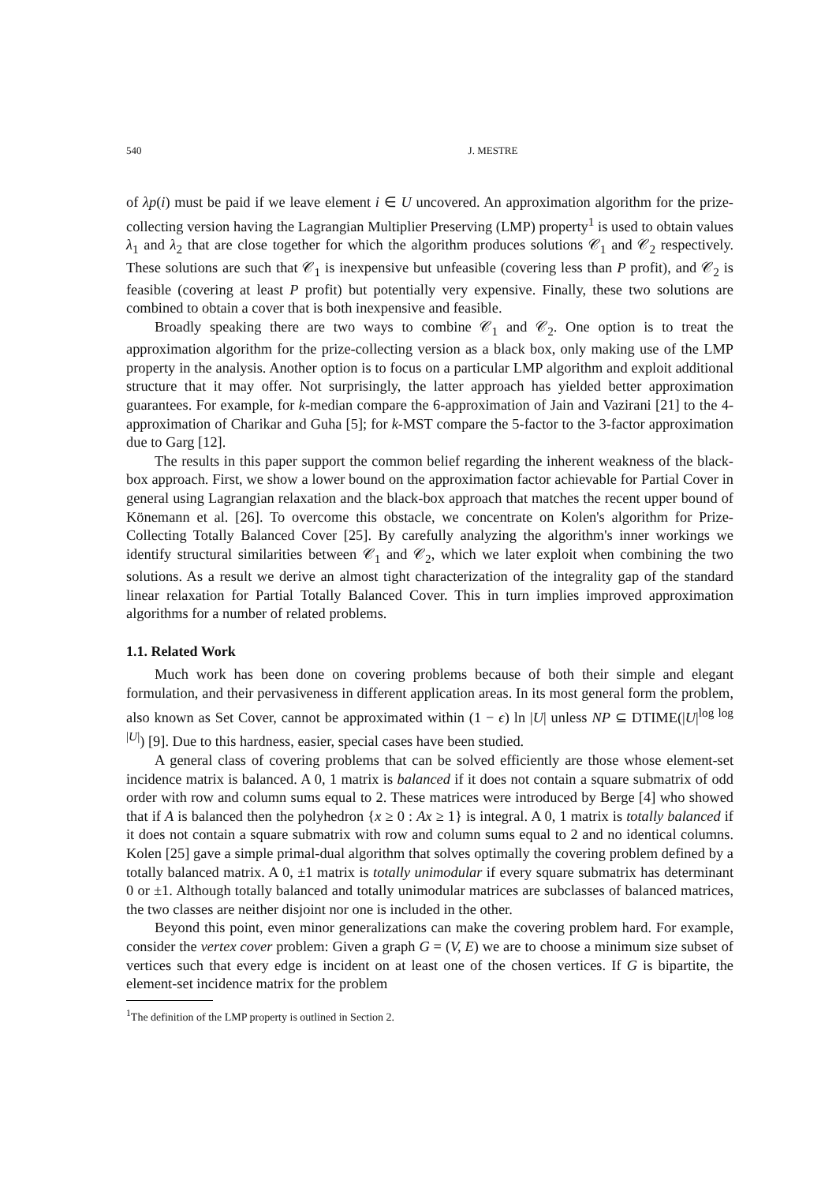540 J. MESTRE
of λp(i) must be paid if we leave element i ∈ U uncovered. An approximation algorithm for the prize-collecting version having the Lagrangian Multiplier Preserving (LMP) property<sup>1</sup> is used to obtain values λ<sub>1</sub> and λ<sub>2</sub> that are close together for which the algorithm produces solutions 𝒞<sub>1</sub> and 𝒞<sub>2</sub> respectively. These solutions are such that 𝒞<sub>1</sub> is inexpensive but unfeasible (covering less than P profit), and 𝒞<sub>2</sub> is feasible (covering at least P profit) but potentially very expensive. Finally, these two solutions are combined to obtain a cover that is both inexpensive and feasible.
Broadly speaking there are two ways to combine 𝒞<sub>1</sub> and 𝒞<sub>2</sub>. One option is to treat the approximation algorithm for the prize-collecting version as a black box, only making use of the LMP property in the analysis. Another option is to focus on a particular LMP algorithm and exploit additional structure that it may offer. Not surprisingly, the latter approach has yielded better approximation guarantees. For example, for k-median compare the 6-approximation of Jain and Vazirani [21] to the 4-approximation of Charikar and Guha [5]; for k-MST compare the 5-factor to the 3-factor approximation due to Garg [12].
The results in this paper support the common belief regarding the inherent weakness of the black-box approach. First, we show a lower bound on the approximation factor achievable for Partial Cover in general using Lagrangian relaxation and the black-box approach that matches the recent upper bound of Könemann et al. [26]. To overcome this obstacle, we concentrate on Kolen's algorithm for Prize-Collecting Totally Balanced Cover [25]. By carefully analyzing the algorithm's inner workings we identify structural similarities between 𝒞<sub>1</sub> and 𝒞<sub>2</sub>, which we later exploit when combining the two solutions. As a result we derive an almost tight characterization of the integrality gap of the standard linear relaxation for Partial Totally Balanced Cover. This in turn implies improved approximation algorithms for a number of related problems.
1.1. Related Work
Much work has been done on covering problems because of both their simple and elegant formulation, and their pervasiveness in different application areas. In its most general form the problem, also known as Set Cover, cannot be approximated within (1 − ϵ) ln |U| unless NP ⊆ DTIME(|U|<sup>log log |U|</sup>) [9]. Due to this hardness, easier, special cases have been studied.
A general class of covering problems that can be solved efficiently are those whose element-set incidence matrix is balanced. A 0, 1 matrix is balanced if it does not contain a square submatrix of odd order with row and column sums equal to 2. These matrices were introduced by Berge [4] who showed that if A is balanced then the polyhedron {x ≥ 0 : Ax ≥ 1} is integral. A 0, 1 matrix is totally balanced if it does not contain a square submatrix with row and column sums equal to 2 and no identical columns. Kolen [25] gave a simple primal-dual algorithm that solves optimally the covering problem defined by a totally balanced matrix. A 0, ±1 matrix is totally unimodular if every square submatrix has determinant 0 or ±1. Although totally balanced and totally unimodular matrices are subclasses of balanced matrices, the two classes are neither disjoint nor one is included in the other.
Beyond this point, even minor generalizations can make the covering problem hard. For example, consider the vertex cover problem: Given a graph G = (V, E) we are to choose a minimum size subset of vertices such that every edge is incident on at least one of the chosen vertices. If G is bipartite, the element-set incidence matrix for the problem
<sup>1</sup> The definition of the LMP property is outlined in Section 2.